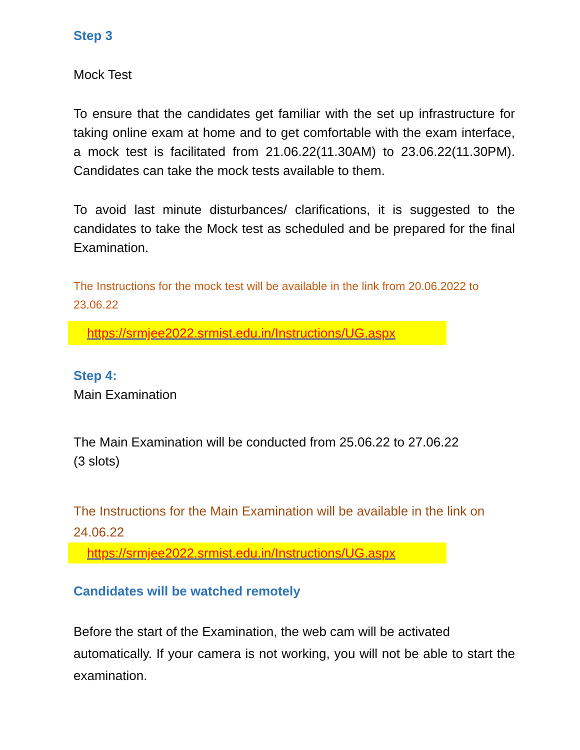Step 3
Mock Test
To ensure that the candidates get familiar with the set up infrastructure for taking online exam at home and to get comfortable with the exam interface, a mock test is facilitated from 21.06.22(11.30AM) to 23.06.22(11.30PM). Candidates can take the mock tests available to them.
To avoid last minute disturbances/ clarifications, it is suggested to the candidates to take the Mock test as scheduled and be prepared for the final Examination.
The Instructions for the mock test will be available in the link from 20.06.2022 to 23.06.22
https://srmjee2022.srmist.edu.in/Instructions/UG.aspx
Step 4:
Main Examination
The Main Examination will be conducted from 25.06.22 to 27.06.22
(3 slots)
The Instructions for the Main Examination will be available in the link on 24.06.22
https://srmjee2022.srmist.edu.in/Instructions/UG.aspx
Candidates will be watched remotely
Before the start of the Examination, the web cam will be activated
automatically. If your camera is not working, you will not be able to start the examination.